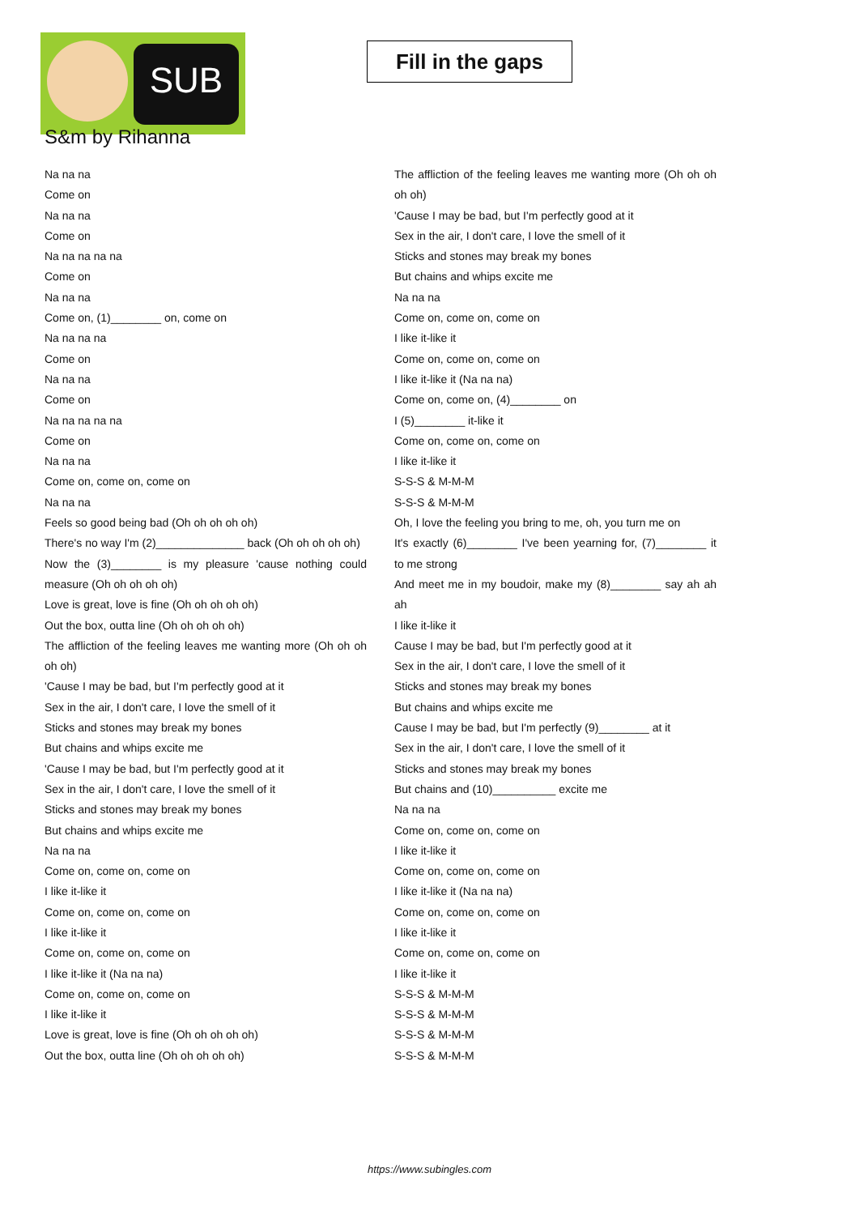SUB
Fill in the gaps
S&m by Rihanna
Na na na
Come on
Na na na
Come on
Na na na na na
Come on
Na na na
Come on, (1)________ on, come on
Na na na na
Come on
Na na na
Come on
Na na na na na
Come on
Na na na
Come on, come on, come on
Na na na
Feels so good being bad (Oh oh oh oh oh)
There's no way I'm (2)______________ back (Oh oh oh oh oh)
Now the (3)________ is my pleasure 'cause nothing could measure (Oh oh oh oh oh)
Love is great, love is fine (Oh oh oh oh oh)
Out the box, outta line (Oh oh oh oh oh)
The affliction of the feeling leaves me wanting more (Oh oh oh oh oh)
'Cause I may be bad, but I'm perfectly good at it
Sex in the air, I don't care, I love the smell of it
Sticks and stones may break my bones
But chains and whips excite me
'Cause I may be bad, but I'm perfectly good at it
Sex in the air, I don't care, I love the smell of it
Sticks and stones may break my bones
But chains and whips excite me
Na na na
Come on, come on, come on
I like it-like it
Come on, come on, come on
I like it-like it
Come on, come on, come on
I like it-like it (Na na na)
Come on, come on, come on
I like it-like it
Love is great, love is fine (Oh oh oh oh oh)
Out the box, outta line (Oh oh oh oh oh)
The affliction of the feeling leaves me wanting more (Oh oh oh oh oh)
'Cause I may be bad, but I'm perfectly good at it
Sex in the air, I don't care, I love the smell of it
Sticks and stones may break my bones
But chains and whips excite me
Na na na
Come on, come on, come on
I like it-like it
Come on, come on, come on
I like it-like it (Na na na)
Come on, come on, (4)________ on
I (5)________ it-like it
Come on, come on, come on
I like it-like it
S-S-S & M-M-M
S-S-S & M-M-M
Oh, I love the feeling you bring to me, oh, you turn me on
It's exactly (6)________ I've been yearning for, (7)________ it to me strong
And meet me in my boudoir, make my (8)________ say ah ah ah
I like it-like it
Cause I may be bad, but I'm perfectly good at it
Sex in the air, I don't care, I love the smell of it
Sticks and stones may break my bones
But chains and whips excite me
Cause I may be bad, but I'm perfectly (9)________ at it
Sex in the air, I don't care, I love the smell of it
Sticks and stones may break my bones
But chains and (10)__________ excite me
Na na na
Come on, come on, come on
I like it-like it
Come on, come on, come on
I like it-like it (Na na na)
Come on, come on, come on
I like it-like it
Come on, come on, come on
I like it-like it
S-S-S & M-M-M
S-S-S & M-M-M
S-S-S & M-M-M
S-S-S & M-M-M
https://www.subingles.com